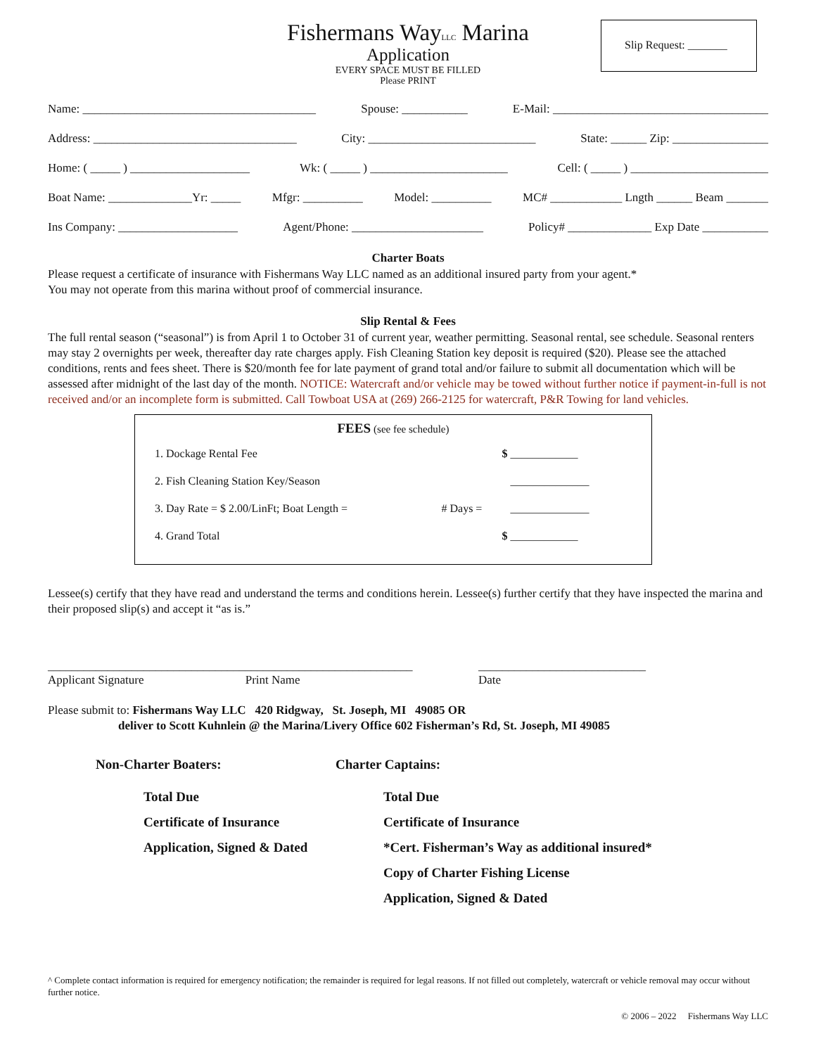Slip Request: _______
Fishermans WayLLC Marina
Application
EVERY SPACE MUST BE FILLED
Please PRINT
Name: _______________________________________ Spouse: ___________ E-Mail: ____________________________________
Address: __________________________________ City: ____________________________ State: ______ Zip: ________________
Home: ( _____ ) ____________________ Wk: ( _____ ) _______________________ Cell: ( _____ ) _______________________
Boat Name: ______________Yr: _____ Mfgr: __________ Model: __________ MC# ____________ Lngth ______ Beam _______
Ins Company: ____________________ Agent/Phone: ______________________ Policy# ______________ Exp Date ___________
Charter Boats
Please request a certificate of insurance with Fishermans Way LLC named as an additional insured party from your agent.*
You may not operate from this marina without proof of commercial insurance.
Slip Rental & Fees
The full rental season (“seasonal”) is from April 1 to October 31 of current year, weather permitting. Seasonal rental, see schedule. Seasonal renters may stay 2 overnights per week, thereafter day rate charges apply. Fish Cleaning Station key deposit is required ($20). Please see the attached conditions, rents and fees sheet. There is $20/month fee for late payment of grand total and/or failure to submit all documentation which will be assessed after midnight of the last day of the month. NOTICE: Watercraft and/or vehicle may be towed without further notice if payment-in-full is not received and/or an incomplete form is submitted. Call Towboat USA at (269) 266-2125 for watercraft, P&R Towing for land vehicles.
FEES (see fee schedule)
| 1. Dockage Rental Fee | | $ ____________ |
| 2. Fish Cleaning Station Key/Season | | ______________ |
| 3. Day Rate = $ 2.00/LinFt; Boat Length = | # Days = | ______________ |
| 4. Grand Total | | $ ____________ |
Lessee(s) certify that they have read and understand the terms and conditions herein. Lessee(s) further certify that they have inspected the marina and their proposed slip(s) and accept it “as is.”
_____________________________________________________________
Applicant Signature Print Name
____________________________
Date
Please submit to: Fishermans Way LLC 420 Ridgway, St. Joseph, MI 49085 OR
deliver to Scott Kuhnlein @ the Marina/Livery Office 602 Fisherman’s Rd, St. Joseph, MI 49085
Non-Charter Boaters:
Total Due
Certificate of Insurance
Application, Signed & Dated
Charter Captains:
Total Due
Certificate of Insurance
*Cert. Fisherman’s Way as additional insured*
Copy of Charter Fishing License
Application, Signed & Dated
^ Complete contact information is required for emergency notification; the remainder is required for legal reasons. If not filled out completely, watercraft or vehicle removal may occur without further notice.
© 2006 – 2022 Fishermans Way LLC